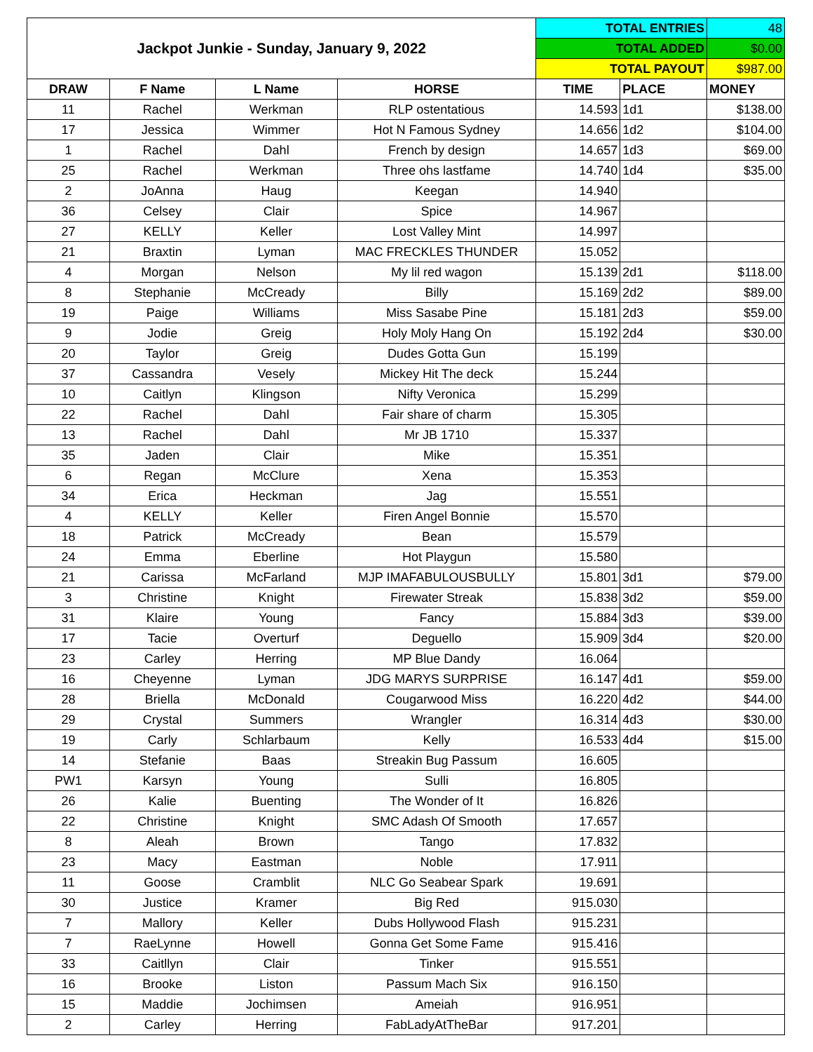| Jackpot Junkie - Sunday, January 9, 2022 | | | | TOTAL ENTRIES | | 48 |
| | | | | TOTAL ADDED | | $0.00 |
| | | | | TOTAL PAYOUT | | $987.00 |
| DRAW | F Name | L Name | HORSE | TIME | PLACE | MONEY |
| 11 | Rachel | Werkman | RLP ostentatious | 14.593 | 1d1 | $138.00 |
| 17 | Jessica | Wimmer | Hot N Famous Sydney | 14.656 | 1d2 | $104.00 |
| 1 | Rachel | Dahl | French by design | 14.657 | 1d3 | $69.00 |
| 25 | Rachel | Werkman | Three ohs lastfame | 14.740 | 1d4 | $35.00 |
| 2 | JoAnna | Haug | Keegan | 14.940 | | |
| 36 | Celsey | Clair | Spice | 14.967 | | |
| 27 | KELLY | Keller | Lost Valley Mint | 14.997 | | |
| 21 | Braxtin | Lyman | MAC FRECKLES THUNDER | 15.052 | | |
| 4 | Morgan | Nelson | My lil red wagon | 15.139 | 2d1 | $118.00 |
| 8 | Stephanie | McCready | Billy | 15.169 | 2d2 | $89.00 |
| 19 | Paige | Williams | Miss Sasabe Pine | 15.181 | 2d3 | $59.00 |
| 9 | Jodie | Greig | Holy Moly Hang On | 15.192 | 2d4 | $30.00 |
| 20 | Taylor | Greig | Dudes Gotta Gun | 15.199 | | |
| 37 | Cassandra | Vesely | Mickey Hit The deck | 15.244 | | |
| 10 | Caitlyn | Klingson | Nifty Veronica | 15.299 | | |
| 22 | Rachel | Dahl | Fair share of charm | 15.305 | | |
| 13 | Rachel | Dahl | Mr JB 1710 | 15.337 | | |
| 35 | Jaden | Clair | Mike | 15.351 | | |
| 6 | Regan | McClure | Xena | 15.353 | | |
| 34 | Erica | Heckman | Jag | 15.551 | | |
| 4 | KELLY | Keller | Firen Angel Bonnie | 15.570 | | |
| 18 | Patrick | McCready | Bean | 15.579 | | |
| 24 | Emma | Eberline | Hot Playgun | 15.580 | | |
| 21 | Carissa | McFarland | MJP IMAFABULOUSBULLY | 15.801 | 3d1 | $79.00 |
| 3 | Christine | Knight | Firewater Streak | 15.838 | 3d2 | $59.00 |
| 31 | Klaire | Young | Fancy | 15.884 | 3d3 | $39.00 |
| 17 | Tacie | Overturf | Deguello | 15.909 | 3d4 | $20.00 |
| 23 | Carley | Herring | MP Blue Dandy | 16.064 | | |
| 16 | Cheyenne | Lyman | JDG MARYS SURPRISE | 16.147 | 4d1 | $59.00 |
| 28 | Briella | McDonald | Cougarwood Miss | 16.220 | 4d2 | $44.00 |
| 29 | Crystal | Summers | Wrangler | 16.314 | 4d3 | $30.00 |
| 19 | Carly | Schlarbaum | Kelly | 16.533 | 4d4 | $15.00 |
| 14 | Stefanie | Baas | Streakin Bug Passum | 16.605 | | |
| PW1 | Karsyn | Young | Sulli | 16.805 | | |
| 26 | Kalie | Buenting | The Wonder of It | 16.826 | | |
| 22 | Christine | Knight | SMC Adash Of Smooth | 17.657 | | |
| 8 | Aleah | Brown | Tango | 17.832 | | |
| 23 | Macy | Eastman | Noble | 17.911 | | |
| 11 | Goose | Cramblit | NLC Go Seabear Spark | 19.691 | | |
| 30 | Justice | Kramer | Big Red | 915.030 | | |
| 7 | Mallory | Keller | Dubs Hollywood Flash | 915.231 | | |
| 7 | RaeLynne | Howell | Gonna Get Some Fame | 915.416 | | |
| 33 | Caitllyn | Clair | Tinker | 915.551 | | |
| 16 | Brooke | Liston | Passum Mach Six | 916.150 | | |
| 15 | Maddie | Jochimsen | Ameiah | 916.951 | | |
| 2 | Carley | Herring | FabLadyAtTheBar | 917.201 | | |